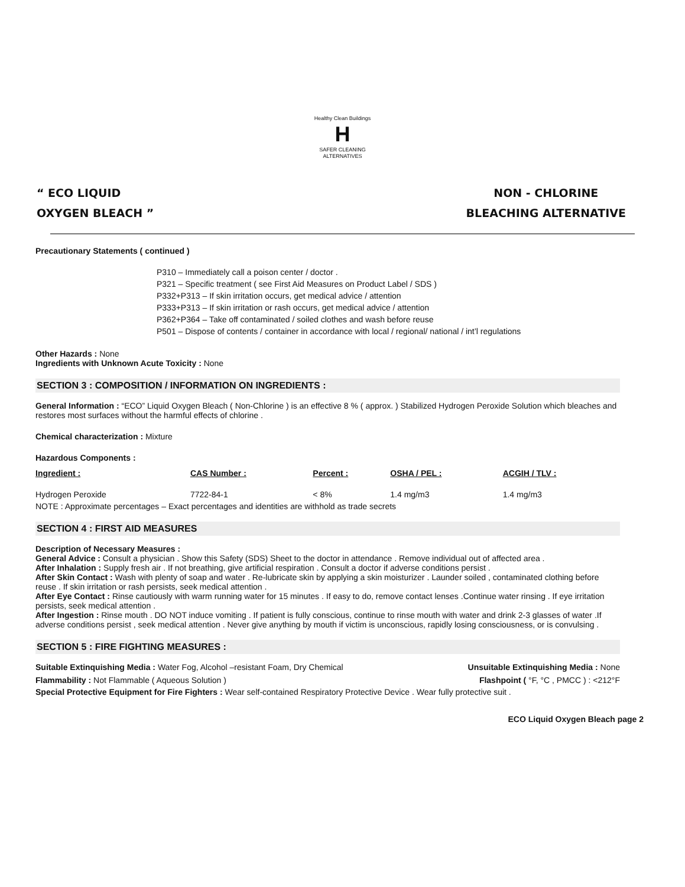Healthy Clean Buildings
H
SAFER CLEANING ALTERNATIVES
“ ECO LIQUID
OXYGEN BLEACH ”
NON - CHLORINE
BLEACHING ALTERNATIVE
Precautionary Statements ( continued )
P310 – Immediately call a poison center / doctor .
P321 – Specific treatment ( see First Aid Measures on Product Label / SDS )
P332+P313 – If skin irritation occurs, get medical advice / attention
P333+P313 – If skin irritation or rash occurs, get medical advice / attention
P362+P364 – Take off contaminated / soiled clothes and wash before reuse
P501 – Dispose of contents / container in accordance with local / regional/ national / int’l regulations
Other Hazards : None
Ingredients with Unknown Acute Toxicity : None
SECTION 3 : COMPOSITION / INFORMATION ON INGREDIENTS :
General Information : “ECO” Liquid Oxygen Bleach ( Non-Chlorine ) is an effective 8 % ( approx. ) Stabilized Hydrogen Peroxide Solution which bleaches and restores most surfaces without the harmful effects of chlorine .
Chemical characterization : Mixture
Hazardous Components :
| Ingredient : | CAS Number : | Percent : | OSHA / PEL : | ACGIH / TLV : |
| --- | --- | --- | --- | --- |
| Hydrogen Peroxide | 7722-84-1 | < 8% | 1.4 mg/m3 | 1.4 mg/m3 |
NOTE : Approximate percentages – Exact percentages and identities are withhold as trade secrets
SECTION 4 : FIRST AID MEASURES
Description of Necessary Measures :
General Advice : Consult a physician . Show this Safety (SDS) Sheet to the doctor in attendance . Remove individual out of affected area .
After Inhalation : Supply fresh air . If not breathing, give artificial respiration . Consult a doctor if adverse conditions persist .
After Skin Contact : Wash with plenty of soap and water . Re-lubricate skin by applying a skin moisturizer . Launder soiled , contaminated clothing before reuse . If skin irritation or rash persists, seek medical attention .
After Eye Contact : Rinse cautiously with warm running water for 15 minutes . If easy to do, remove contact lenses .Continue water rinsing . If eye irritation persists, seek medical attention .
After Ingestion : Rinse mouth . DO NOT induce vomiting . If patient is fully conscious, continue to rinse mouth with water and drink 2-3 glasses of water .If adverse conditions persist , seek medical attention . Never give anything by mouth if victim is unconscious, rapidly losing consciousness, or is convulsing .
SECTION 5 : FIRE FIGHTING MEASURES :
Suitable Extinquishing Media : Water Fog, Alcohol –resistant Foam, Dry Chemical
Unsuitable Extinquishing Media : None
Flammability : Not Flammable ( Aqueous Solution )
Flashpoint ( °F, °C , PMCC ) : <212°F
Special Protective Equipment for Fire Fighters : Wear self-contained Respiratory Protective Device . Wear fully protective suit .
ECO Liquid Oxygen Bleach page 2